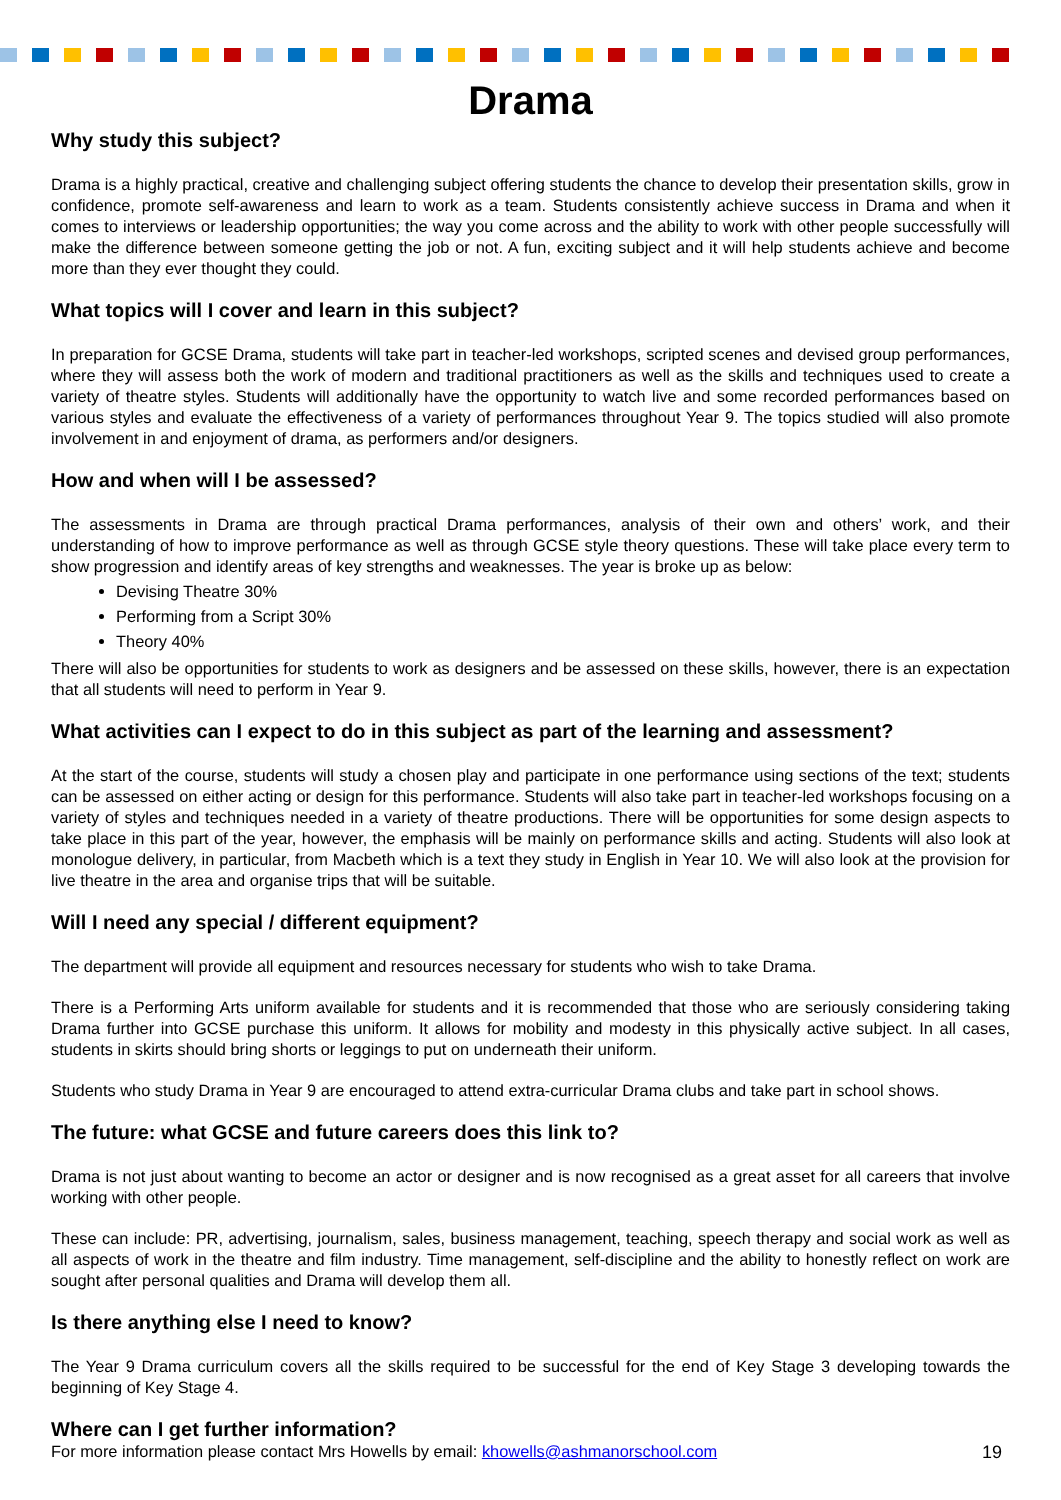Drama
Why study this subject?
Drama is a highly practical, creative and challenging subject offering students the chance to develop their presentation skills, grow in confidence, promote self-awareness and learn to work as a team. Students consistently achieve success in Drama and when it comes to interviews or leadership opportunities; the way you come across and the ability to work with other people successfully will make the difference between someone getting the job or not. A fun, exciting subject and it will help students achieve and become more than they ever thought they could.
What topics will I cover and learn in this subject?
In preparation for GCSE Drama, students will take part in teacher-led workshops, scripted scenes and devised group performances, where they will assess both the work of modern and traditional practitioners as well as the skills and techniques used to create a variety of theatre styles. Students will additionally have the opportunity to watch live and some recorded performances based on various styles and evaluate the effectiveness of a variety of performances throughout Year 9. The topics studied will also promote involvement in and enjoyment of drama, as performers and/or designers.
How and when will I be assessed?
The assessments in Drama are through practical Drama performances, analysis of their own and others’ work, and their understanding of how to improve performance as well as through GCSE style theory questions. These will take place every term to show progression and identify areas of key strengths and weaknesses. The year is broke up as below:
Devising Theatre 30%
Performing from a Script 30%
Theory 40%
There will also be opportunities for students to work as designers and be assessed on these skills, however, there is an expectation that all students will need to perform in Year 9.
What activities can I expect to do in this subject as part of the learning and assessment?
At the start of the course, students will study a chosen play and participate in one performance using sections of the text; students can be assessed on either acting or design for this performance. Students will also take part in teacher-led workshops focusing on a variety of styles and techniques needed in a variety of theatre productions. There will be opportunities for some design aspects to take place in this part of the year, however, the emphasis will be mainly on performance skills and acting. Students will also look at monologue delivery, in particular, from Macbeth which is a text they study in English in Year 10. We will also look at the provision for live theatre in the area and organise trips that will be suitable.
Will I need any special / different equipment?
The department will provide all equipment and resources necessary for students who wish to take Drama.
There is a Performing Arts uniform available for students and it is recommended that those who are seriously considering taking Drama further into GCSE purchase this uniform. It allows for mobility and modesty in this physically active subject. In all cases, students in skirts should bring shorts or leggings to put on underneath their uniform.
Students who study Drama in Year 9 are encouraged to attend extra-curricular Drama clubs and take part in school shows.
The future: what GCSE and future careers does this link to?
Drama is not just about wanting to become an actor or designer and is now recognised as a great asset for all careers that involve working with other people.
These can include: PR, advertising, journalism, sales, business management, teaching, speech therapy and social work as well as all aspects of work in the theatre and film industry. Time management, self-discipline and the ability to honestly reflect on work are sought after personal qualities and Drama will develop them all.
Is there anything else I need to know?
The Year 9 Drama curriculum covers all the skills required to be successful for the end of Key Stage 3 developing towards the beginning of Key Stage 4.
Where can I get further information?
For more information please contact Mrs Howells by email: khowells@ashmanorschool.com
19